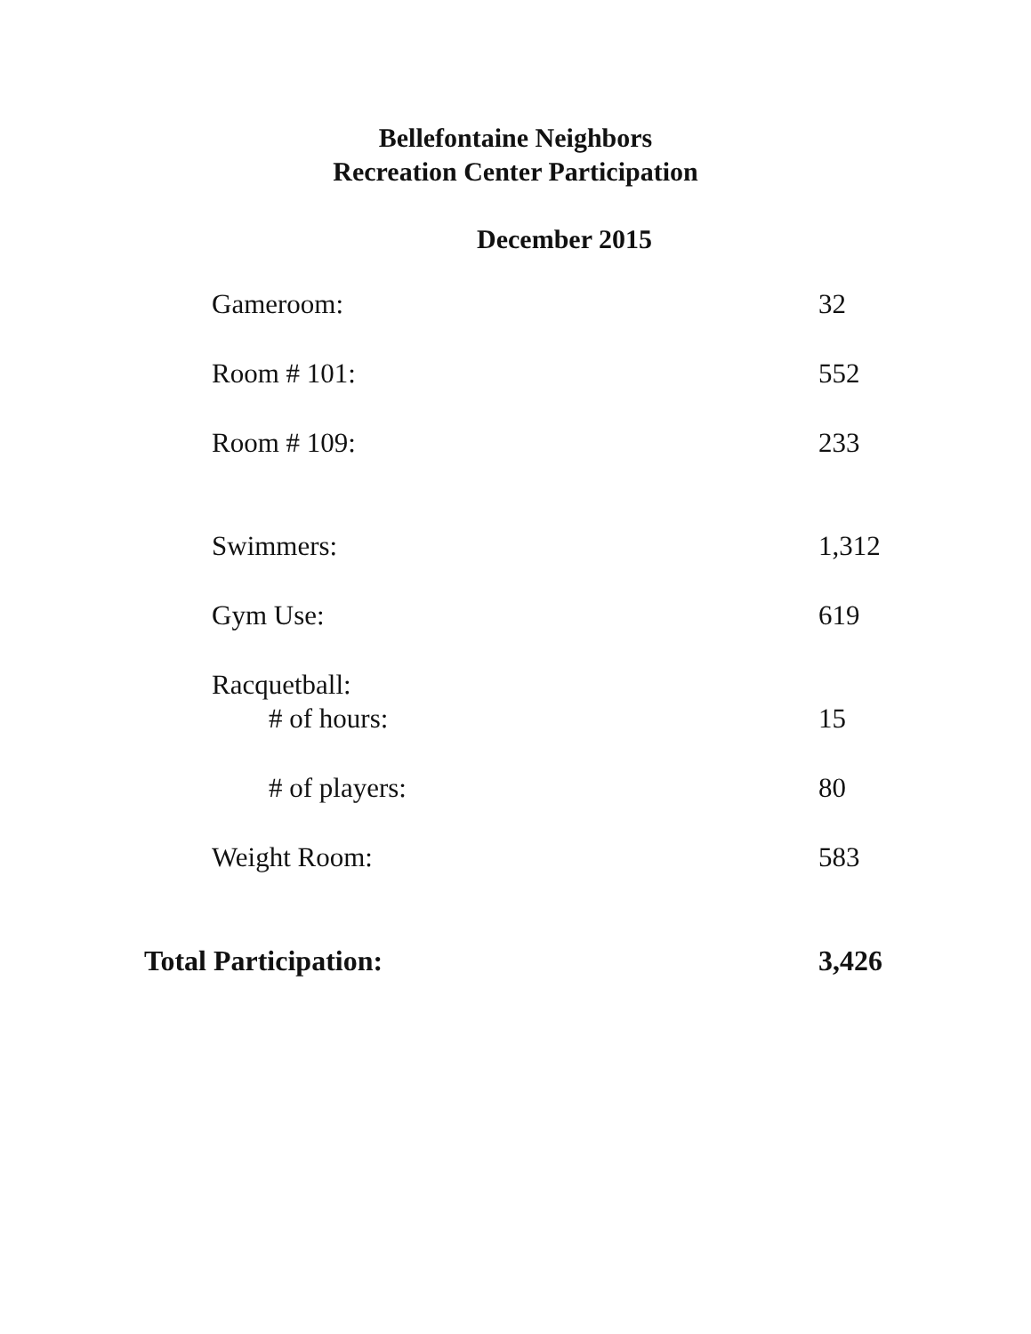Bellefontaine Neighbors
Recreation Center Participation
December 2015
| Gameroom: | 32 |
| Room # 101: | 552 |
| Room # 109: | 233 |
| Swimmers: | 1,312 |
| Gym Use: | 619 |
| Racquetball: | |
| # of hours: | 15 |
| # of players: | 80 |
| Weight Room: | 583 |
| Total Participation: | 3,426 |